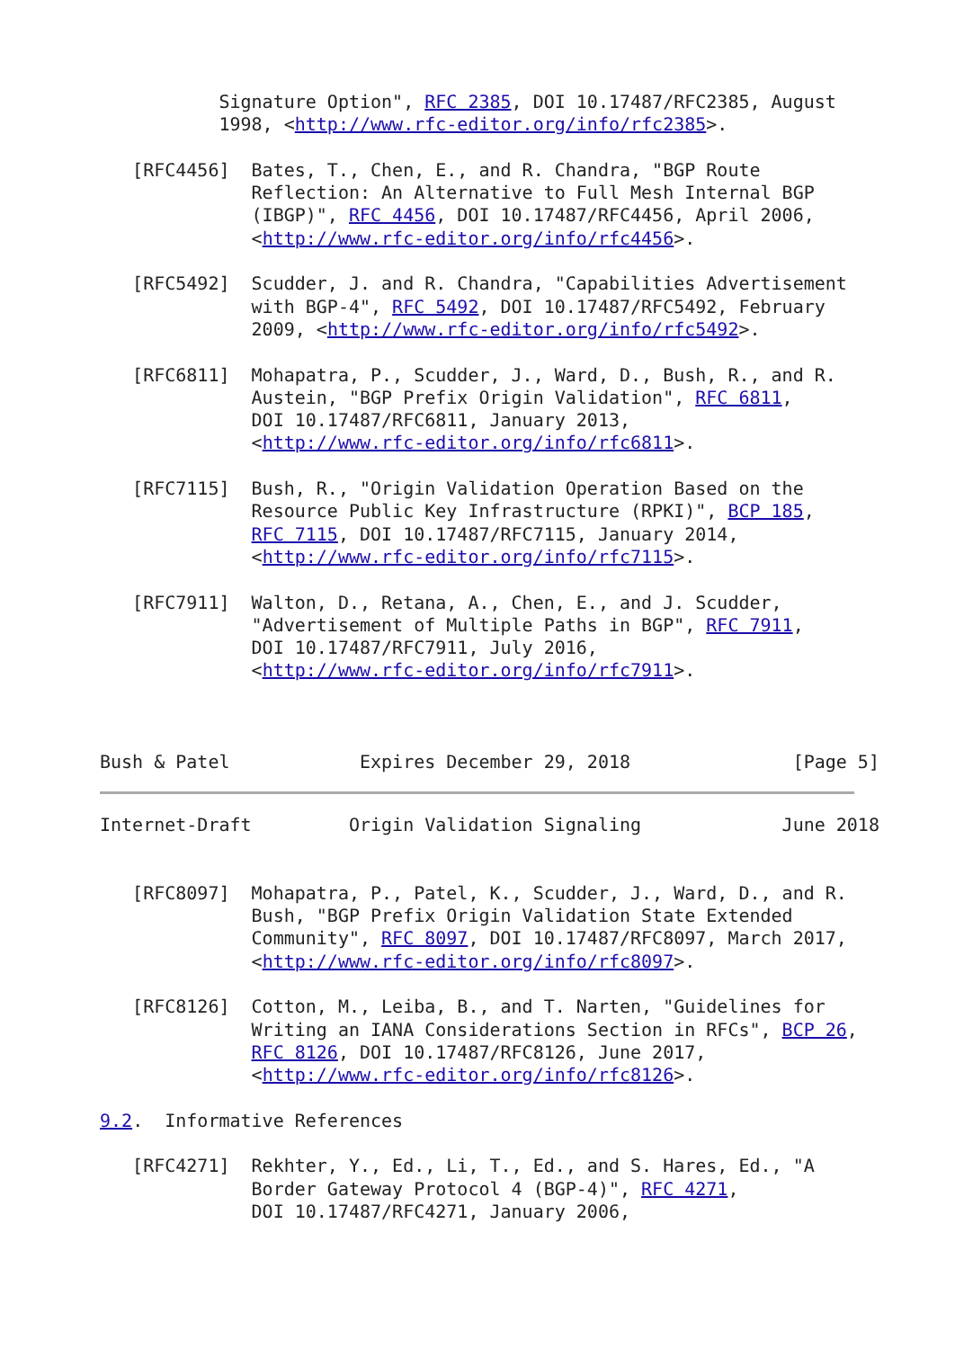Signature Option", RFC 2385, DOI 10.17487/RFC2385, August
           1998, <http://www.rfc-editor.org/info/rfc2385>.

   [RFC4456]  Bates, T., Chen, E., and R. Chandra, "BGP Route
              Reflection: An Alternative to Full Mesh Internal BGP
              (IBGP)", RFC 4456, DOI 10.17487/RFC4456, April 2006,
              <http://www.rfc-editor.org/info/rfc4456>.

   [RFC5492]  Scudder, J. and R. Chandra, "Capabilities Advertisement
              with BGP-4", RFC 5492, DOI 10.17487/RFC5492, February
              2009, <http://www.rfc-editor.org/info/rfc5492>.

   [RFC6811]  Mohapatra, P., Scudder, J., Ward, D., Bush, R., and R.
              Austein, "BGP Prefix Origin Validation", RFC 6811,
              DOI 10.17487/RFC6811, January 2013,
              <http://www.rfc-editor.org/info/rfc6811>.

   [RFC7115]  Bush, R., "Origin Validation Operation Based on the
              Resource Public Key Infrastructure (RPKI)", BCP 185,
              RFC 7115, DOI 10.17487/RFC7115, January 2014,
              <http://www.rfc-editor.org/info/rfc7115>.

   [RFC7911]  Walton, D., Retana, A., Chen, E., and J. Scudder,
              "Advertisement of Multiple Paths in BGP", RFC 7911,
              DOI 10.17487/RFC7911, July 2016,
              <http://www.rfc-editor.org/info/rfc7911>.



Bush & Patel            Expires December 29, 2018               [Page 5]
Internet-Draft         Origin Validation Signaling             June 2018


   [RFC8097]  Mohapatra, P., Patel, K., Scudder, J., Ward, D., and R.
              Bush, "BGP Prefix Origin Validation State Extended
              Community", RFC 8097, DOI 10.17487/RFC8097, March 2017,
              <http://www.rfc-editor.org/info/rfc8097>.

   [RFC8126]  Cotton, M., Leiba, B., and T. Narten, "Guidelines for
              Writing an IANA Considerations Section in RFCs", BCP 26,
              RFC 8126, DOI 10.17487/RFC8126, June 2017,
              <http://www.rfc-editor.org/info/rfc8126>.

9.2.  Informative References

   [RFC4271]  Rekhter, Y., Ed., Li, T., Ed., and S. Hares, Ed., "A
              Border Gateway Protocol 4 (BGP-4)", RFC 4271,
              DOI 10.17487/RFC4271, January 2006,